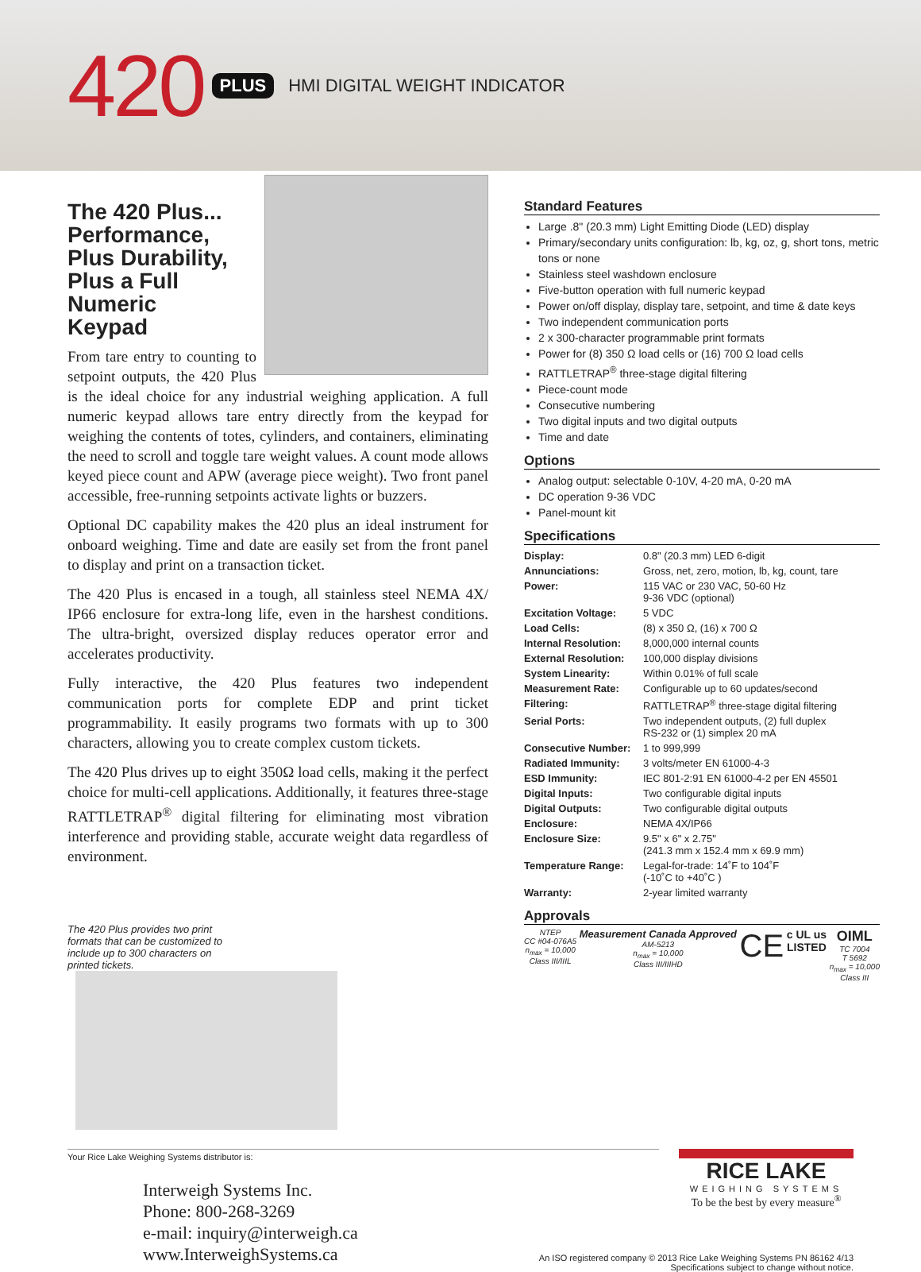420 PLUS HMI DIGITAL WEIGHT INDICATOR
The 420 Plus...
Performance,
Plus Durability,
Plus a Full Numeric
Keypad
From tare entry to counting to setpoint outputs, the 420 Plus is the ideal choice for any industrial weighing application. A full numeric keypad allows tare entry directly from the keypad for weighing the contents of totes, cylinders, and containers, eliminating the need to scroll and toggle tare weight values. A count mode allows keyed piece count and APW (average piece weight). Two front panel accessible, free-running setpoints activate lights or buzzers.
Optional DC capability makes the 420 plus an ideal instrument for onboard weighing. Time and date are easily set from the front panel to display and print on a transaction ticket.
The 420 Plus is encased in a tough, all stainless steel NEMA 4X/ IP66 enclosure for extra-long life, even in the harshest conditions. The ultra-bright, oversized display reduces operator error and accelerates productivity.
Fully interactive, the 420 Plus features two independent communication ports for complete EDP and print ticket programmability. It easily programs two formats with up to 300 characters, allowing you to create complex custom tickets.
The 420 Plus drives up to eight 350Ω load cells, making it the perfect choice for multi-cell applications. Additionally, it features three-stage RATTLETRAP<sup>®</sup> digital filtering for eliminating most vibration interference and providing stable, accurate weight data regardless of environment.
The 420 Plus provides two print formats that can be customized to include up to 300 characters on printed tickets.
Standard Features
Large .8" (20.3 mm) Light Emitting Diode (LED) display
Primary/secondary units configuration: lb, kg, oz, g, short tons, metric tons or none
Stainless steel washdown enclosure
Five-button operation with full numeric keypad
Power on/off display, display tare, setpoint, and time & date keys
Two independent communication ports
2 x 300-character programmable print formats
Power for (8) 350 Ω load cells or (16) 700 Ω load cells
RATTLETRAP<sup>®</sup> three-stage digital filtering
Piece-count mode
Consecutive numbering
Two digital inputs and two digital outputs
Time and date
Options
Analog output: selectable 0-10V, 4-20 mA, 0-20 mA
DC operation 9-36 VDC
Panel-mount kit
Specifications
| Display: | 0.8" (20.3 mm) LED 6-digit |
| Annunciations: | Gross, net, zero, motion, lb, kg, count, tare |
| Power: | 115 VAC or 230 VAC, 50-60 Hz 9-36 VDC (optional) |
| Excitation Voltage: | 5 VDC |
| Load Cells: | (8) x 350 Ω, (16) x 700 Ω |
| Internal Resolution: | 8,000,000 internal counts |
| External Resolution: | 100,000 display divisions |
| System Linearity: | Within 0.01% of full scale |
| Measurement Rate: | Configurable up to 60 updates/second |
| Filtering: | RATTLETRAP<sup>®</sup> three-stage digital filtering |
| Serial Ports: | Two independent outputs, (2) full duplex RS-232 or (1) simplex 20 mA |
| Consecutive Number: | 1 to 999,999 |
| Radiated Immunity: | 3 volts/meter EN 61000-4-3 |
| ESD Immunity: | IEC 801-2:91 EN 61000-4-2 per EN 45501 |
| Digital Inputs: | Two configurable digital inputs |
| Digital Outputs: | Two configurable digital outputs |
| Enclosure: | NEMA 4X/IP66 |
| Enclosure Size: | 9.5" x 6" x 2.75" (241.3 mm x 152.4 mm x 69.9 mm) |
| Temperature Range: | Legal-for-trade: 14˚F to 104˚F (-10˚C to +40˚C ) |
| Warranty: | 2-year limited warranty |
Approvals
NTEP
CC #04-076A5
n<sub>max</sub> = 10,000
Class III/IIIL
Measurement Canada Approved
AM-5213
n<sub>max</sub> = 10,000
Class III/IIIHD
CE
c UL us
LISTED
OIML
TC 7004
T 5692
n<sub>max</sub> = 10,000
Class III
Your Rice Lake Weighing Systems distributor is:
Interweigh Systems Inc.
Phone: 800-268-3269
e-mail: inquiry@interweigh.ca
www.InterweighSystems.ca
RICE LAKE
WEIGHING SYSTEMS
To be the best by every measure<sup>®</sup>
An ISO registered company © 2013 Rice Lake Weighing Systems PN 86162 4/13
Specifications subject to change without notice.